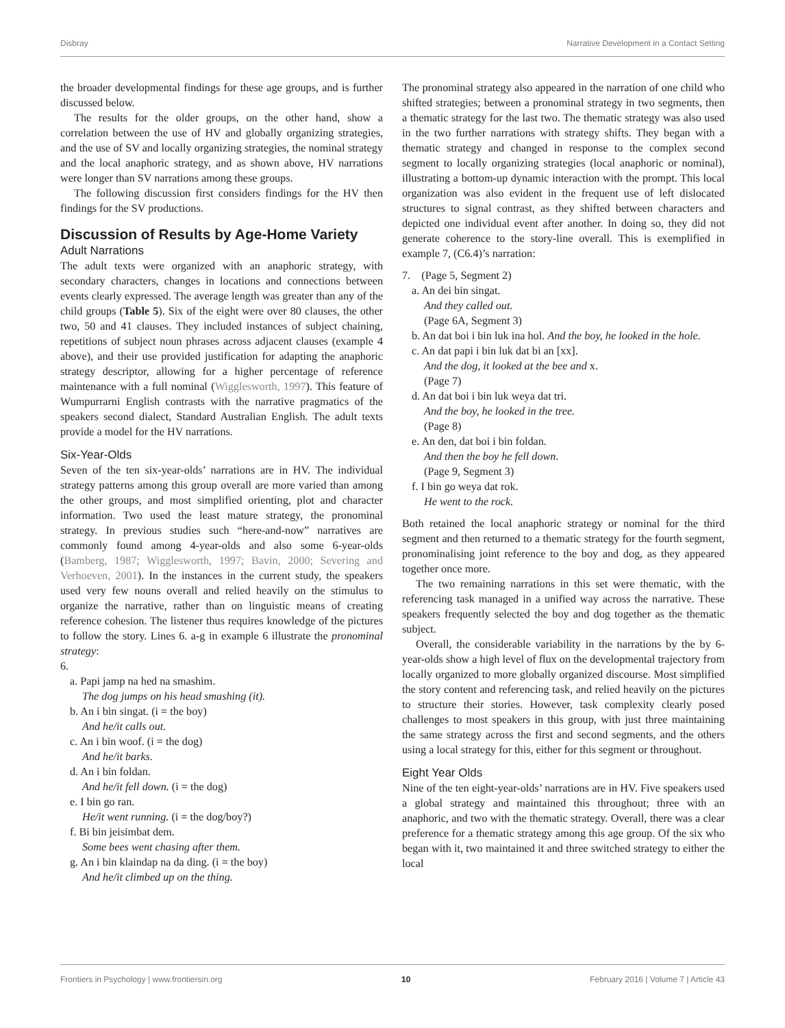Disbray Narrative Development in a Contact Setting
the broader developmental findings for these age groups, and is further discussed below.
The results for the older groups, on the other hand, show a correlation between the use of HV and globally organizing strategies, and the use of SV and locally organizing strategies, the nominal strategy and the local anaphoric strategy, and as shown above, HV narrations were longer than SV narrations among these groups.
The following discussion first considers findings for the HV then findings for the SV productions.
Discussion of Results by Age-Home Variety
Adult Narrations
The adult texts were organized with an anaphoric strategy, with secondary characters, changes in locations and connections between events clearly expressed. The average length was greater than any of the child groups (Table 5). Six of the eight were over 80 clauses, the other two, 50 and 41 clauses. They included instances of subject chaining, repetitions of subject noun phrases across adjacent clauses (example 4 above), and their use provided justification for adapting the anaphoric strategy descriptor, allowing for a higher percentage of reference maintenance with a full nominal (Wigglesworth, 1997). This feature of Wumpurrarni English contrasts with the narrative pragmatics of the speakers second dialect, Standard Australian English. The adult texts provide a model for the HV narrations.
Six-Year-Olds
Seven of the ten six-year-olds’ narrations are in HV. The individual strategy patterns among this group overall are more varied than among the other groups, and most simplified orienting, plot and character information. Two used the least mature strategy, the pronominal strategy. In previous studies such “here-and-now” narratives are commonly found among 4-year-olds and also some 6-year-olds (Bamberg, 1987; Wigglesworth, 1997; Bavin, 2000; Severing and Verhoeven, 2001). In the instances in the current study, the speakers used very few nouns overall and relied heavily on the stimulus to organize the narrative, rather than on linguistic means of creating reference cohesion. The listener thus requires knowledge of the pictures to follow the story. Lines 6. a-g in example 6 illustrate the pronominal strategy:
6.
a. Papi jamp na hed na smashim.
The dog jumps on his head smashing (it).
b. An i bin singat. (i = the boy)
And he/it calls out.
c. An i bin woof. (i = the dog)
And he/it barks.
d. An i bin foldan.
And he/it fell down. (i = the dog)
e. I bin go ran.
He/it went running. (i = the dog/boy?)
f. Bi bin jeisimbat dem.
Some bees went chasing after them.
g. An i bin klaindap na da ding. (i = the boy)
And he/it climbed up on the thing.
The pronominal strategy also appeared in the narration of one child who shifted strategies; between a pronominal strategy in two segments, then a thematic strategy for the last two. The thematic strategy was also used in the two further narrations with strategy shifts. They began with a thematic strategy and changed in response to the complex second segment to locally organizing strategies (local anaphoric or nominal), illustrating a bottom-up dynamic interaction with the prompt. This local organization was also evident in the frequent use of left dislocated structures to signal contrast, as they shifted between characters and depicted one individual event after another. In doing so, they did not generate coherence to the story-line overall. This is exemplified in example 7, (C6.4)’s narration:
7. (Page 5, Segment 2)
a. An dei bin singat.
And they called out.
(Page 6A, Segment 3)
b. An dat boi i bin luk ina hol. And the boy, he looked in the hole.
c. An dat papi i bin luk dat bi an [xx].
And the dog, it looked at the bee and x.
(Page 7)
d. An dat boi i bin luk weya dat tri.
And the boy, he looked in the tree.
(Page 8)
e. An den, dat boi i bin foldan.
And then the boy he fell down.
(Page 9, Segment 3)
f. I bin go weya dat rok.
He went to the rock.
Both retained the local anaphoric strategy or nominal for the third segment and then returned to a thematic strategy for the fourth segment, pronominalising joint reference to the boy and dog, as they appeared together once more.
The two remaining narrations in this set were thematic, with the referencing task managed in a unified way across the narrative. These speakers frequently selected the boy and dog together as the thematic subject.
Overall, the considerable variability in the narrations by the by 6-year-olds show a high level of flux on the developmental trajectory from locally organized to more globally organized discourse. Most simplified the story content and referencing task, and relied heavily on the pictures to structure their stories. However, task complexity clearly posed challenges to most speakers in this group, with just three maintaining the same strategy across the first and second segments, and the others using a local strategy for this, either for this segment or throughout.
Eight Year Olds
Nine of the ten eight-year-olds’ narrations are in HV. Five speakers used a global strategy and maintained this throughout; three with an anaphoric, and two with the thematic strategy. Overall, there was a clear preference for a thematic strategy among this age group. Of the six who began with it, two maintained it and three switched strategy to either the local
Frontiers in Psychology | www.frontiersin.org 10 February 2016 | Volume 7 | Article 43